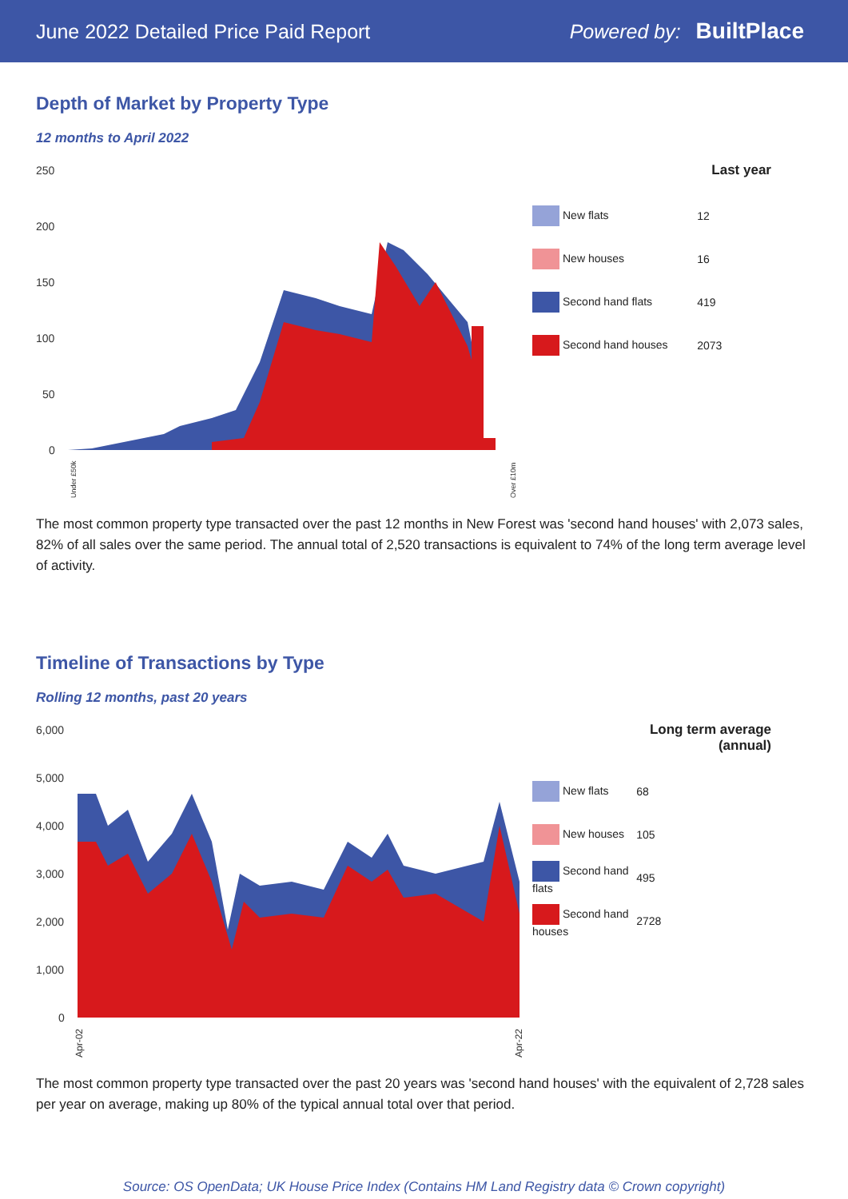June 2022 Detailed Price Paid Report Powered by: BuiltPlace
Depth of Market by Property Type
12 months to April 2022
250
200
150
100
50
0
Under £50k
Over £10m
| | Last year |
| --- | --- |
| New flats | 12 |
| New houses | 16 |
| Second hand flats | 419 |
| Second hand houses | 2073 |
The most common property type transacted over the past 12 months in New Forest was 'second hand houses' with 2,073 sales, 82% of all sales over the same period. The annual total of 2,520 transactions is equivalent to 74% of the long term average level of activity.
Timeline of Transactions by Type
Rolling 12 months, past 20 years
6,000
5,000
4,000
3,000
2,000
1,000
0
Apr-02
Apr-22
| | Long term average (annual) |
| --- | --- |
| New flats | 68 |
| New houses | 105 |
| Second hand flats | 495 |
| Second hand houses | 2728 |
The most common property type transacted over the past 20 years was 'second hand houses' with the equivalent of 2,728 sales per year on average, making up 80% of the typical annual total over that period.
Source: OS OpenData; UK House Price Index (Contains HM Land Registry data © Crown copyright)